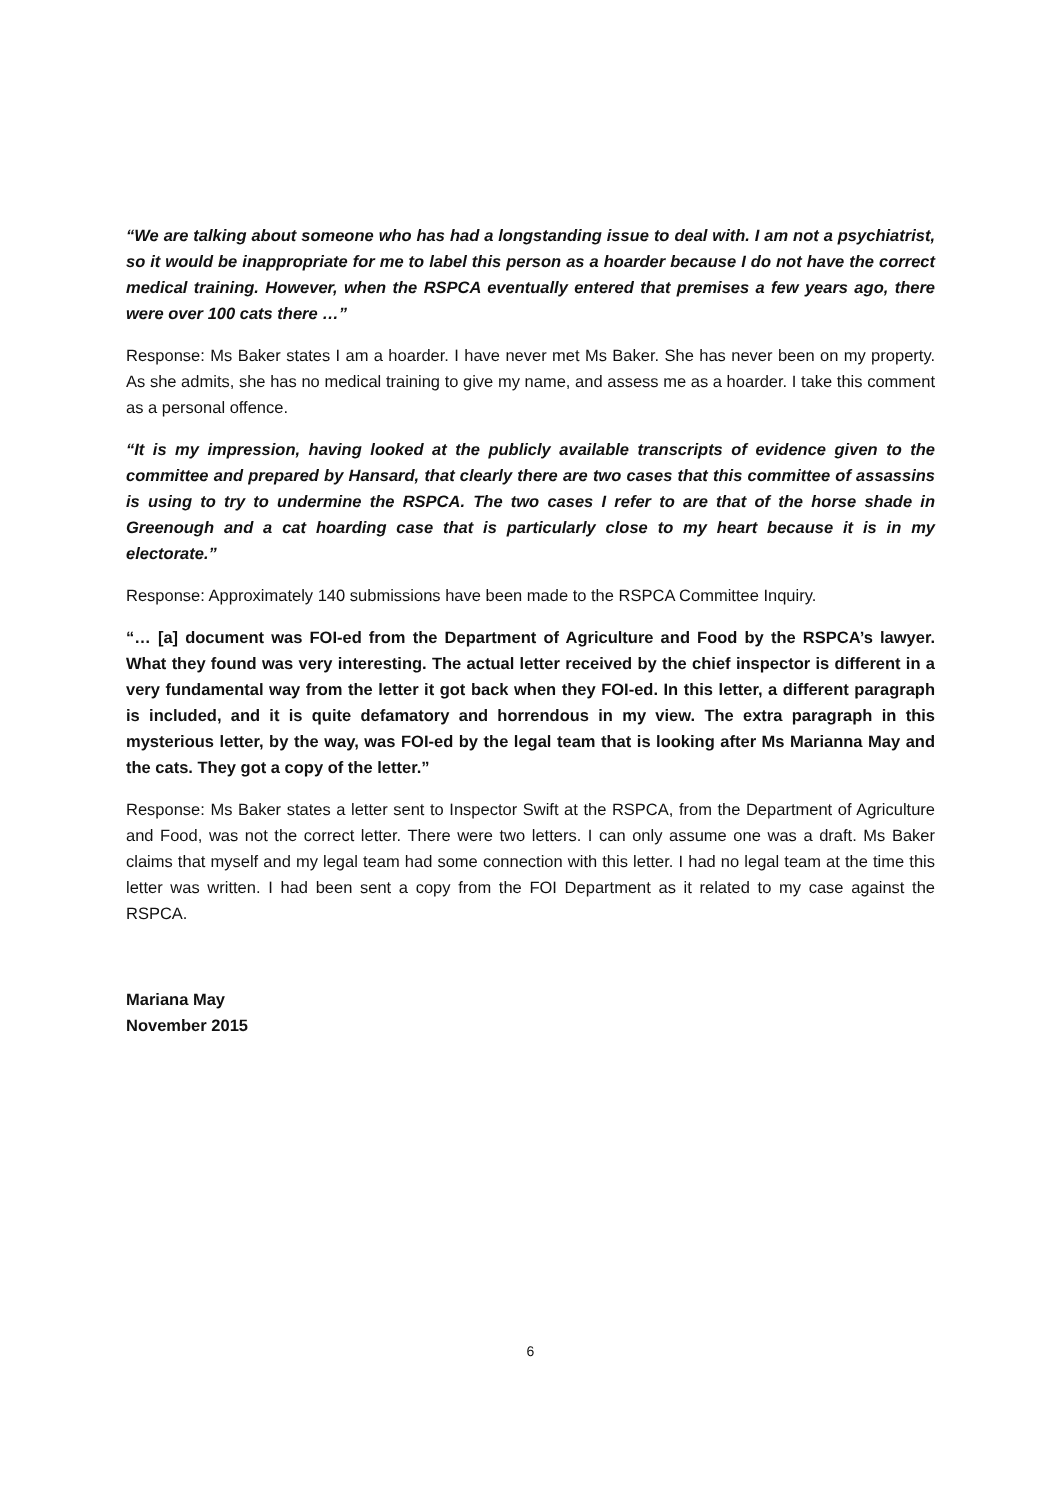“We are talking about someone who has had a longstanding issue to deal with. I am not a psychiatrist, so it would be inappropriate for me to label this person as a hoarder because I do not have the correct medical training. However, when the RSPCA eventually entered that premises a few years ago, there were over 100 cats there …”
Response: Ms Baker states I am a hoarder. I have never met Ms Baker. She has never been on my property. As she admits, she has no medical training to give my name, and assess me as a hoarder. I take this comment as a personal offence.
“It is my impression, having looked at the publicly available transcripts of evidence given to the committee and prepared by Hansard, that clearly there are two cases that this committee of assassins is using to try to undermine the RSPCA. The two cases I refer to are that of the horse shade in Greenough and a cat hoarding case that is particularly close to my heart because it is in my electorate.”
Response: Approximately 140 submissions have been made to the RSPCA Committee Inquiry.
“… [a] document was FOI-ed from the Department of Agriculture and Food by the RSPCA’s lawyer. What they found was very interesting. The actual letter received by the chief inspector is different in a very fundamental way from the letter it got back when they FOI-ed. In this letter, a different paragraph is included, and it is quite defamatory and horrendous in my view. The extra paragraph in this mysterious letter, by the way, was FOI-ed by the legal team that is looking after Ms Marianna May and the cats. They got a copy of the letter.”
Response: Ms Baker states a letter sent to Inspector Swift at the RSPCA, from the Department of Agriculture and Food, was not the correct letter. There were two letters. I can only assume one was a draft. Ms Baker claims that myself and my legal team had some connection with this letter. I had no legal team at the time this letter was written. I had been sent a copy from the FOI Department as it related to my case against the RSPCA.
Mariana May
November 2015
6